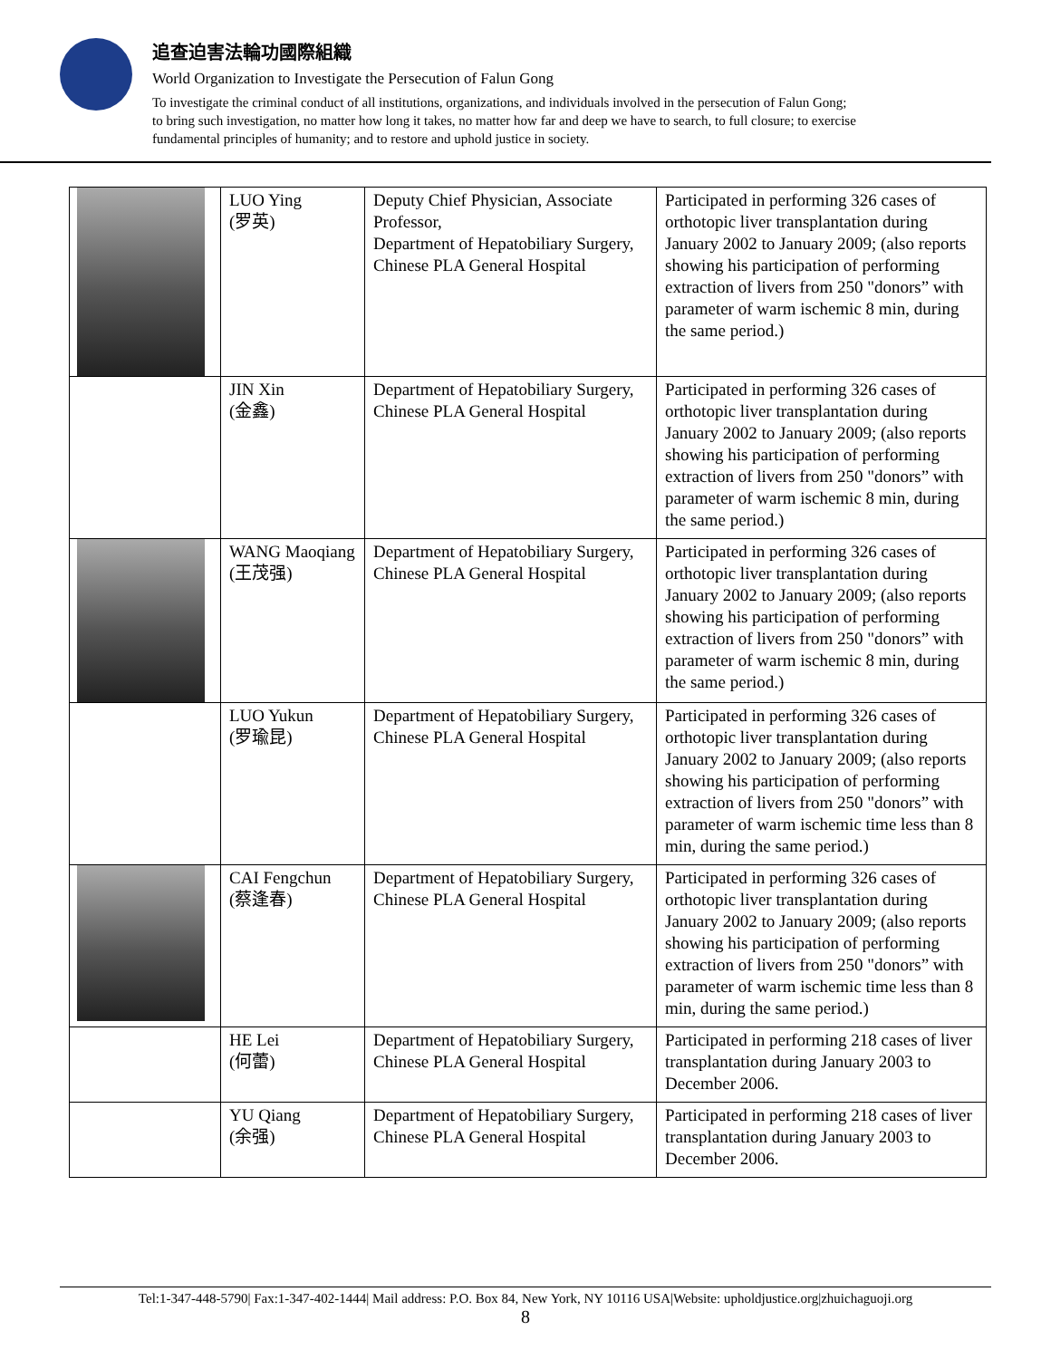追查迫害法輪功國際組織
World Organization to Investigate the Persecution of Falun Gong
To investigate the criminal conduct of all institutions, organizations, and individuals involved in the persecution of Falun Gong;
to bring such investigation, no matter how long it takes, no matter how far and deep we have to search, to full closure; to exercise
fundamental principles of humanity; and to restore and uphold justice in society.
| | LUO Ying (罗英) | Deputy Chief Physician, Associate Professor, Department of Hepatobiliary Surgery, Chinese PLA General Hospital | Participated in performing 326 cases of orthotopic liver transplantation during January 2002 to January 2009; (also reports showing his participation of performing extraction of livers from 250 "donors” with parameter of warm ischemic 8 min, during the same period.) |
| | JIN Xin (金鑫) | Department of Hepatobiliary Surgery, Chinese PLA General Hospital | Participated in performing 326 cases of orthotopic liver transplantation during January 2002 to January 2009; (also reports showing his participation of performing extraction of livers from 250 "donors” with parameter of warm ischemic 8 min, during the same period.) |
| | WANG Maoqiang (王茂强) | Department of Hepatobiliary Surgery, Chinese PLA General Hospital | Participated in performing 326 cases of orthotopic liver transplantation during January 2002 to January 2009; (also reports showing his participation of performing extraction of livers from 250 "donors” with parameter of warm ischemic 8 min, during the same period.) |
| | LUO Yukun (罗瑜昆) | Department of Hepatobiliary Surgery, Chinese PLA General Hospital | Participated in performing 326 cases of orthotopic liver transplantation during January 2002 to January 2009; (also reports showing his participation of performing extraction of livers from 250 "donors” with parameter of warm ischemic time less than 8 min, during the same period.) |
| | CAI Fengchun (蔡逢春) | Department of Hepatobiliary Surgery, Chinese PLA General Hospital | Participated in performing 326 cases of orthotopic liver transplantation during January 2002 to January 2009; (also reports showing his participation of performing extraction of livers from 250 "donors” with parameter of warm ischemic time less than 8 min, during the same period.) |
| | HE Lei (何蕾) | Department of Hepatobiliary Surgery, Chinese PLA General Hospital | Participated in performing 218 cases of liver transplantation during January 2003 to December 2006. |
| | YU Qiang (余强) | Department of Hepatobiliary Surgery, Chinese PLA General Hospital | Participated in performing 218 cases of liver transplantation during January 2003 to December 2006. |
Tel:1-347-448-5790| Fax:1-347-402-1444| Mail address: P.O. Box 84, New York, NY 10116 USA|Website: upholdjustice.org|zhuichaguoji.org
8